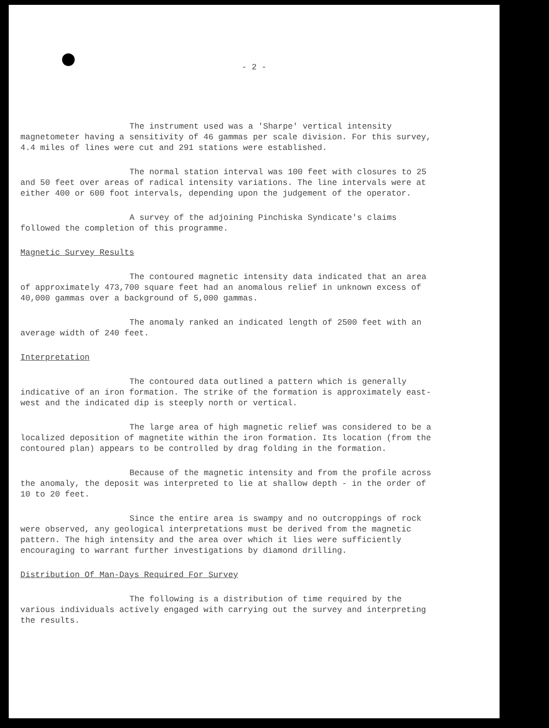- 2 -
The instrument used was a 'Sharpe' vertical intensity magnetometer having a sensitivity of 46 gammas per scale division. For this survey, 4.4 miles of lines were cut and 291 stations were established.
The normal station interval was 100 feet with closures to 25 and 50 feet over areas of radical intensity variations. The line intervals were at either 400 or 600 foot intervals, depending upon the judgement of the operator.
A survey of the adjoining Pinchiska Syndicate's claims followed the completion of this programme.
Magnetic Survey Results
The contoured magnetic intensity data indicated that an area of approximately 473,700 square feet had an anomalous relief in unknown excess of 40,000 gammas over a background of 5,000 gammas.
The anomaly ranked an indicated length of 2500 feet with an average width of 240 feet.
Interpretation
The contoured data outlined a pattern which is generally indicative of an iron formation. The strike of the formation is approximately east-west and the indicated dip is steeply north or vertical.
The large area of high magnetic relief was considered to be a localized deposition of magnetite within the iron formation. Its location (from the contoured plan) appears to be controlled by drag folding in the formation.
Because of the magnetic intensity and from the profile across the anomaly, the deposit was interpreted to lie at shallow depth - in the order of 10 to 20 feet.
Since the entire area is swampy and no outcroppings of rock were observed, any geological interpretations must be derived from the magnetic pattern. The high intensity and the area over which it lies were sufficiently encouraging to warrant further investigations by diamond drilling.
Distribution Of Man-Days Required For Survey
The following is a distribution of time required by the various individuals actively engaged with carrying out the survey and interpreting the results.